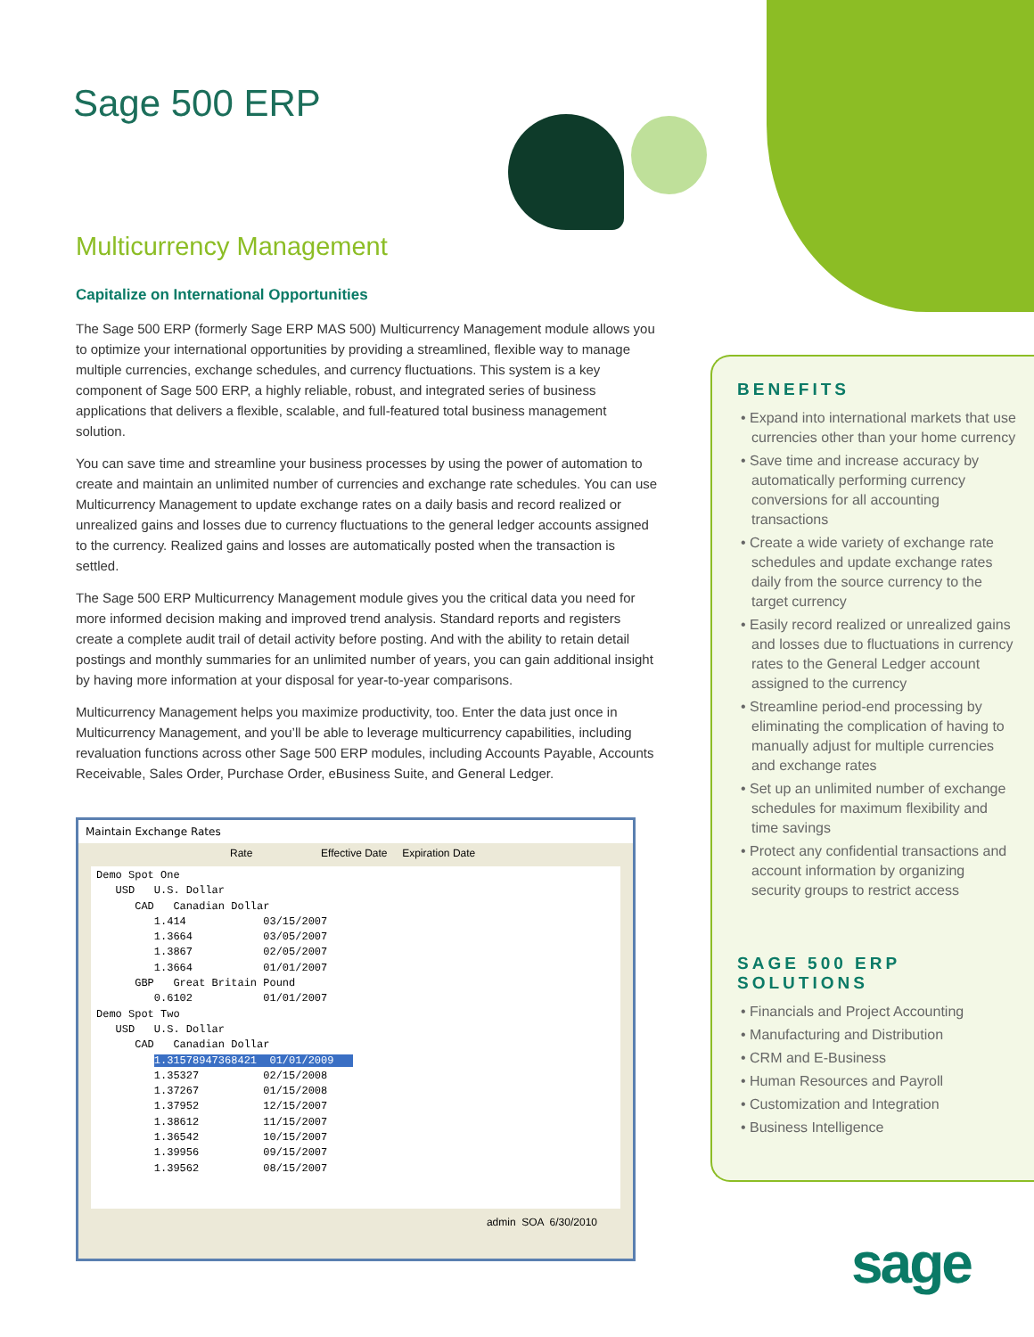Sage 500 ERP
Multicurrency Management
Capitalize on International Opportunities
The Sage 500 ERP (formerly Sage ERP MAS 500) Multicurrency Management module allows you to optimize your international opportunities by providing a streamlined, flexible way to manage multiple currencies, exchange schedules, and currency fluctuations. This system is a key component of Sage 500 ERP, a highly reliable, robust, and integrated series of business applications that delivers a flexible, scalable, and full-featured total business management solution.
You can save time and streamline your business processes by using the power of automation to create and maintain an unlimited number of currencies and exchange rate schedules. You can use Multicurrency Management to update exchange rates on a daily basis and record realized or unrealized gains and losses due to currency fluctuations to the general ledger accounts assigned to the currency. Realized gains and losses are automatically posted when the transaction is settled.
The Sage 500 ERP Multicurrency Management module gives you the critical data you need for more informed decision making and improved trend analysis. Standard reports and registers create a complete audit trail of detail activity before posting. And with the ability to retain detail postings and monthly summaries for an unlimited number of years, you can gain additional insight by having more information at your disposal for year-to-year comparisons.
Multicurrency Management helps you maximize productivity, too. Enter the data just once in Multicurrency Management, and you’ll be able to leverage multicurrency capabilities, including revaluation functions across other Sage 500 ERP modules, including Accounts Payable, Accounts Receivable, Sales Order, Purchase Order, eBusiness Suite, and General Ledger.
Maintain Exchange Rates
Rate Effective Date Expiration Date
Demo Spot One USD U.S. Dollar CAD Canadian Dollar 1.414 03/15/2007 1.3664 03/05/2007 1.3867 02/05/2007 1.3664 01/01/2007 GBP Great Britain Pound 0.6102 01/01/2007 Demo Spot Two USD U.S. Dollar CAD Canadian Dollar 1.31578947368421 01/01/2009 1.35327 02/15/2008 1.37267 01/15/2008 1.37952 12/15/2007 1.38612 11/15/2007 1.36542 10/15/2007 1.39956 09/15/2007 1.39562 08/15/2007
admin SOA 6/30/2010
BENEFITS
• Expand into international markets that use currencies other than your home currency
• Save time and increase accuracy by automatically performing currency conversions for all accounting transactions
• Create a wide variety of exchange rate schedules and update exchange rates daily from the source currency to the target currency
• Easily record realized or unrealized gains and losses due to fluctuations in currency rates to the General Ledger account assigned to the currency
• Streamline period-end processing by eliminating the complication of having to manually adjust for multiple currencies and exchange rates
• Set up an unlimited number of exchange schedules for maximum flexibility and time savings
• Protect any confidential transactions and account information by organizing security groups to restrict access
SAGE 500 ERP
SOLUTIONS
• Financials and Project Accounting
• Manufacturing and Distribution
• CRM and E-Business
• Human Resources and Payroll
• Customization and Integration
• Business Intelligence
sage